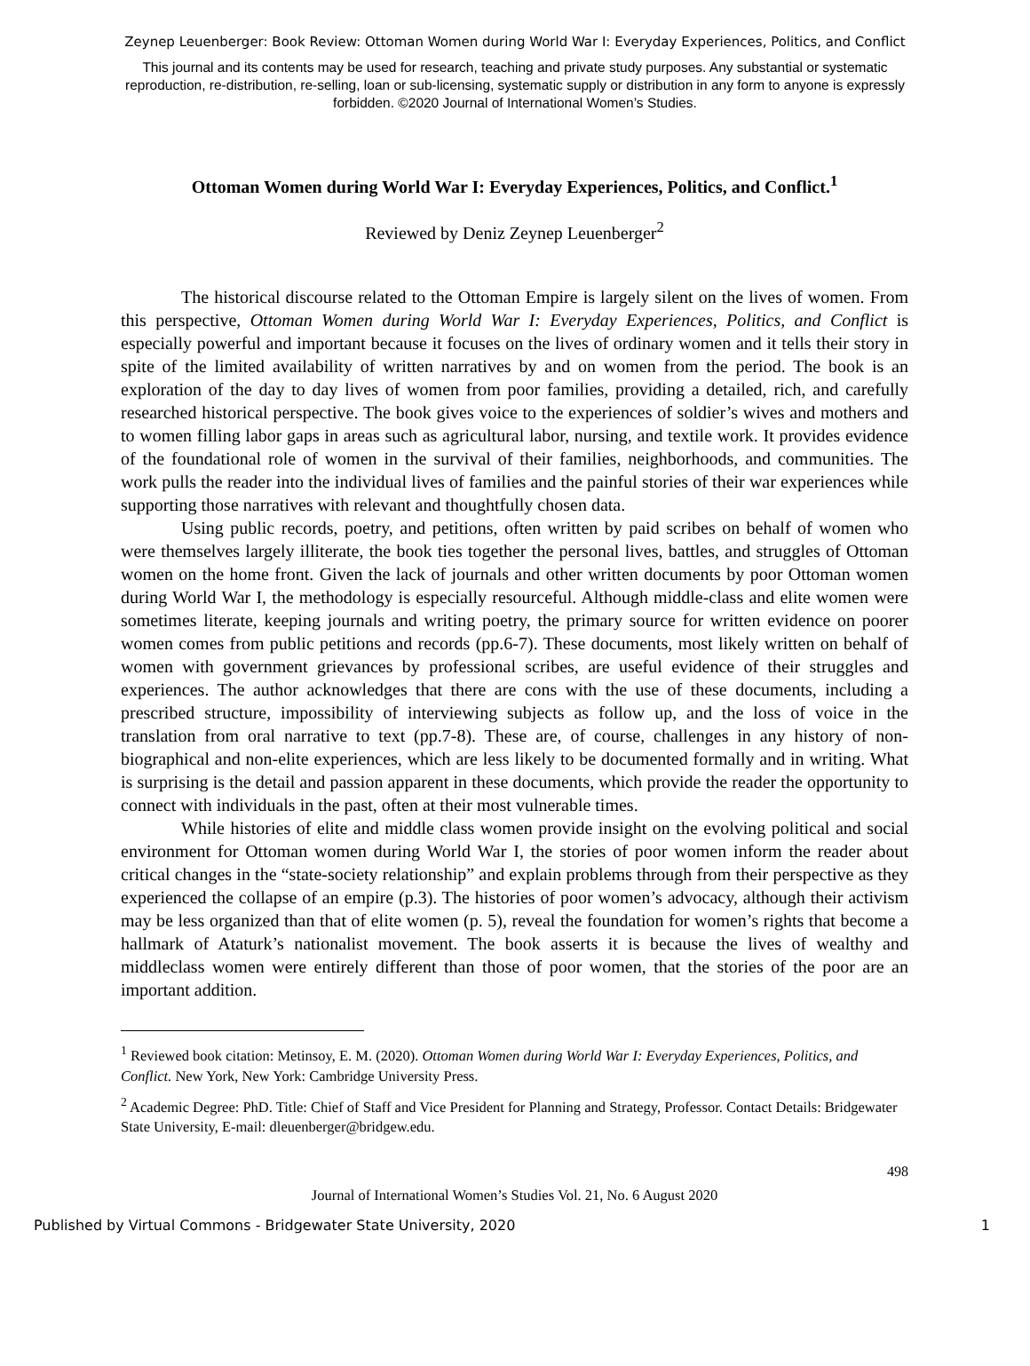Zeynep Leuenberger: Book Review: Ottoman Women during World War I: Everyday Experiences, Politics, and Conflict
This journal and its contents may be used for research, teaching and private study purposes. Any substantial or systematic reproduction, re-distribution, re-selling, loan or sub-licensing, systematic supply or distribution in any form to anyone is expressly forbidden. ©2020 Journal of International Women’s Studies.
Ottoman Women during World War I: Everyday Experiences, Politics, and Conflict.<sup>1</sup>
Reviewed by Deniz Zeynep Leuenberger<sup>2</sup>
The historical discourse related to the Ottoman Empire is largely silent on the lives of women. From this perspective, Ottoman Women during World War I: Everyday Experiences, Politics, and Conflict is especially powerful and important because it focuses on the lives of ordinary women and it tells their story in spite of the limited availability of written narratives by and on women from the period. The book is an exploration of the day to day lives of women from poor families, providing a detailed, rich, and carefully researched historical perspective. The book gives voice to the experiences of soldier’s wives and mothers and to women filling labor gaps in areas such as agricultural labor, nursing, and textile work. It provides evidence of the foundational role of women in the survival of their families, neighborhoods, and communities. The work pulls the reader into the individual lives of families and the painful stories of their war experiences while supporting those narratives with relevant and thoughtfully chosen data.
Using public records, poetry, and petitions, often written by paid scribes on behalf of women who were themselves largely illiterate, the book ties together the personal lives, battles, and struggles of Ottoman women on the home front. Given the lack of journals and other written documents by poor Ottoman women during World War I, the methodology is especially resourceful. Although middle-class and elite women were sometimes literate, keeping journals and writing poetry, the primary source for written evidence on poorer women comes from public petitions and records (pp.6-7). These documents, most likely written on behalf of women with government grievances by professional scribes, are useful evidence of their struggles and experiences. The author acknowledges that there are cons with the use of these documents, including a prescribed structure, impossibility of interviewing subjects as follow up, and the loss of voice in the translation from oral narrative to text (pp.7-8). These are, of course, challenges in any history of non-biographical and non-elite experiences, which are less likely to be documented formally and in writing. What is surprising is the detail and passion apparent in these documents, which provide the reader the opportunity to connect with individuals in the past, often at their most vulnerable times.
While histories of elite and middle class women provide insight on the evolving political and social environment for Ottoman women during World War I, the stories of poor women inform the reader about critical changes in the “state-society relationship” and explain problems through from their perspective as they experienced the collapse of an empire (p.3). The histories of poor women’s advocacy, although their activism may be less organized than that of elite women (p. 5), reveal the foundation for women’s rights that become a hallmark of Ataturk’s nationalist movement. The book asserts it is because the lives of wealthy and middleclass women were entirely different than those of poor women, that the stories of the poor are an important addition.
<sup>1</sup> Reviewed book citation: Metinsoy, E. M. (2020). Ottoman Women during World War I: Everyday Experiences, Politics, and Conflict. New York, New York: Cambridge University Press.
<sup>2</sup> Academic Degree: PhD. Title: Chief of Staff and Vice President for Planning and Strategy, Professor. Contact Details: Bridgewater State University, E-mail: dleuenberger@bridgew.edu.
498
Journal of International Women’s Studies Vol. 21, No. 6 August 2020
Published by Virtual Commons - Bridgewater State University, 2020 1